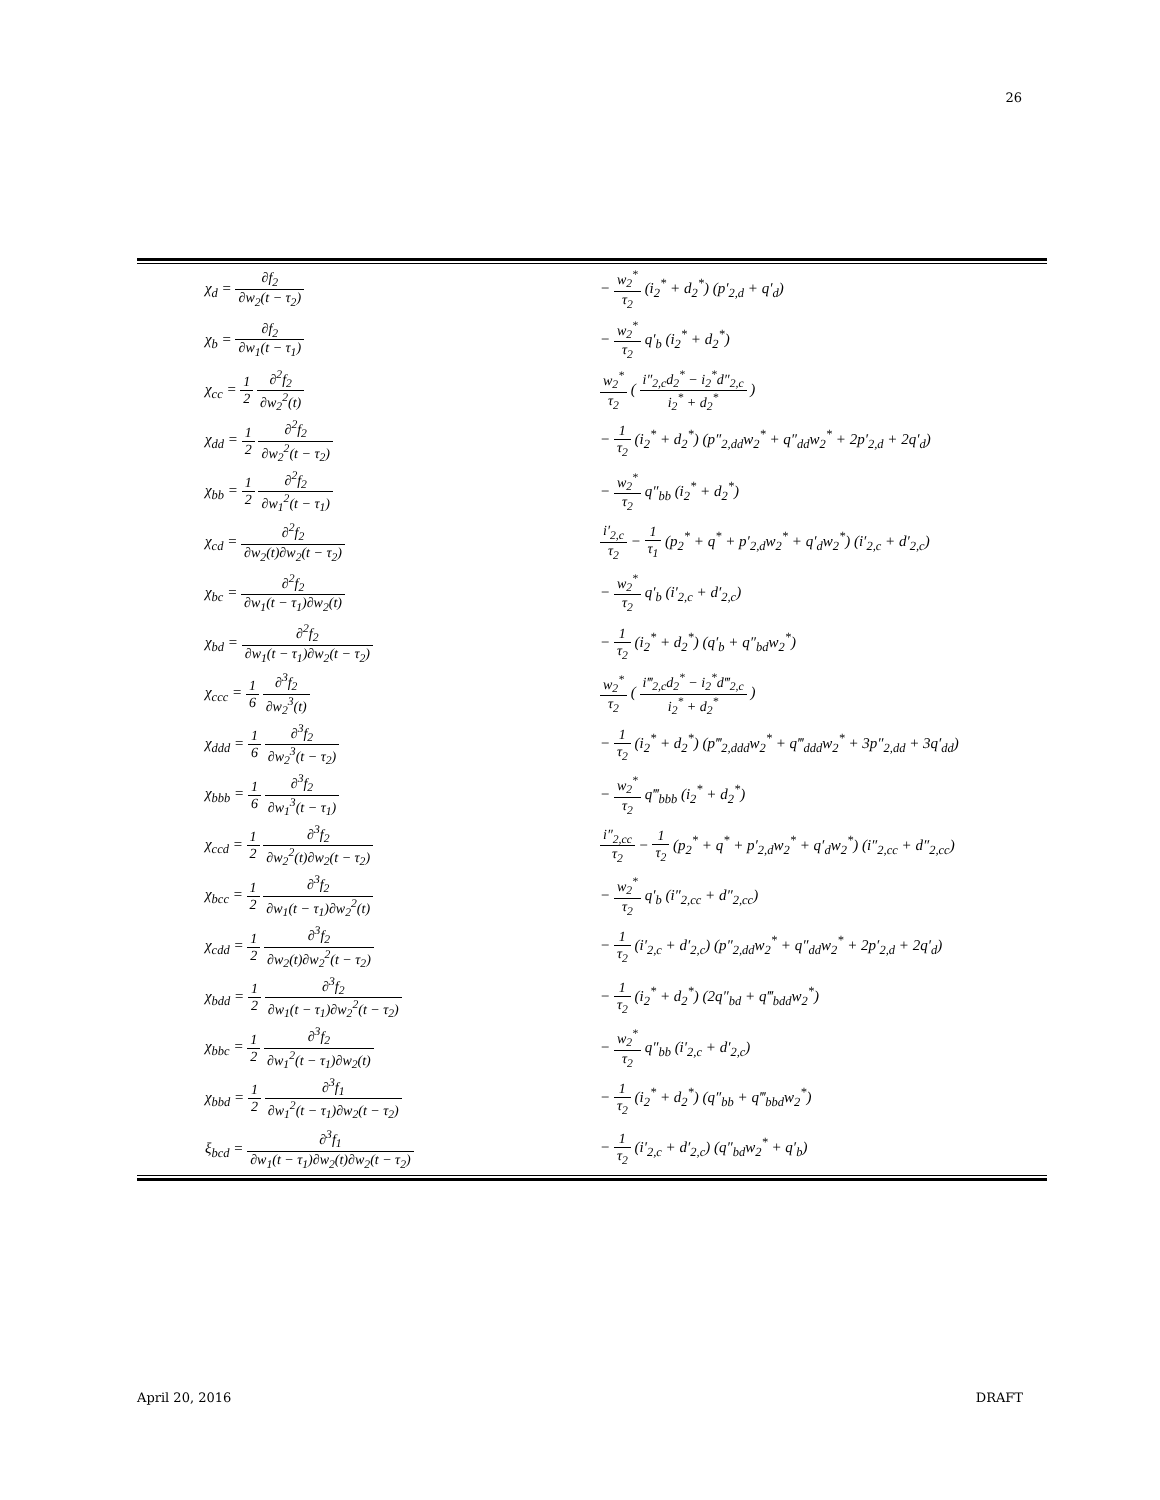26
| χ<sub>d</sub> = ∂f<sub>2</sub> ∂w<sub>2</sub>(t − τ<sub>2</sub>) | − w<sub>2</sub><sup>*</sup> τ<sub>2</sub> (i<sub>2</sub><sup>*</sup> + d<sub>2</sub><sup>*</sup>) (p′<sub>2,d</sub> + q′<sub>d</sub>) |
| χ<sub>b</sub> = ∂f<sub>2</sub> ∂w<sub>1</sub>(t − τ<sub>1</sub>) | − w<sub>2</sub><sup>*</sup> τ<sub>2</sub> q′<sub>b</sub> (i<sub>2</sub><sup>*</sup> + d<sub>2</sub><sup>*</sup>) |
| χ<sub>cc</sub> = 1 2 ∂<sup>2</sup>f<sub>2</sub> ∂w<sub>2</sub><sup>2</sup>(t) | w<sub>2</sub><sup>*</sup> τ<sub>2</sub> ( i″<sub>2,c</sub>d<sub>2</sub><sup>*</sup> − i<sub>2</sub><sup>*</sup>d″<sub>2,c</sub> i<sub>2</sub><sup>*</sup> + d<sub>2</sub><sup>*</sup> ) |
| χ<sub>dd</sub> = 1 2 ∂<sup>2</sup>f<sub>2</sub> ∂w<sub>2</sub><sup>2</sup>(t − τ<sub>2</sub>) | − 1 τ<sub>2</sub> (i<sub>2</sub><sup>*</sup> + d<sub>2</sub><sup>*</sup>) (p″<sub>2,dd</sub>w<sub>2</sub><sup>*</sup> + q″<sub>dd</sub>w<sub>2</sub><sup>*</sup> + 2p′<sub>2,d</sub> + 2q′<sub>d</sub>) |
| χ<sub>bb</sub> = 1 2 ∂<sup>2</sup>f<sub>2</sub> ∂w<sub>1</sub><sup>2</sup>(t − τ<sub>1</sub>) | − w<sub>2</sub><sup>*</sup> τ<sub>2</sub> q″<sub>bb</sub> (i<sub>2</sub><sup>*</sup> + d<sub>2</sub><sup>*</sup>) |
| χ<sub>cd</sub> = ∂<sup>2</sup>f<sub>2</sub> ∂w<sub>2</sub>(t)∂w<sub>2</sub>(t − τ<sub>2</sub>) | i′<sub>2,c</sub> τ<sub>2</sub> − 1 τ<sub>1</sub> (p<sub>2</sub><sup>*</sup> + q<sup>*</sup> + p′<sub>2,d</sub>w<sub>2</sub><sup>*</sup> + q′<sub>d</sub>w<sub>2</sub><sup>*</sup>) (i′<sub>2,c</sub> + d′<sub>2,c</sub>) |
| χ<sub>bc</sub> = ∂<sup>2</sup>f<sub>2</sub> ∂w<sub>1</sub>(t − τ<sub>1</sub>)∂w<sub>2</sub>(t) | − w<sub>2</sub><sup>*</sup> τ<sub>2</sub> q′<sub>b</sub> (i′<sub>2,c</sub> + d′<sub>2,c</sub>) |
| χ<sub>bd</sub> = ∂<sup>2</sup>f<sub>2</sub> ∂w<sub>1</sub>(t − τ<sub>1</sub>)∂w<sub>2</sub>(t − τ<sub>2</sub>) | − 1 τ<sub>2</sub> (i<sub>2</sub><sup>*</sup> + d<sub>2</sub><sup>*</sup>) (q′<sub>b</sub> + q″<sub>bd</sub>w<sub>2</sub><sup>*</sup>) |
| χ<sub>ccc</sub> = 1 6 ∂<sup>3</sup>f<sub>2</sub> ∂w<sub>2</sub><sup>3</sup>(t) | w<sub>2</sub><sup>*</sup> τ<sub>2</sub> ( i‴<sub>2,c</sub>d<sub>2</sub><sup>*</sup> − i<sub>2</sub><sup>*</sup>d‴<sub>2,c</sub> i<sub>2</sub><sup>*</sup> + d<sub>2</sub><sup>*</sup> ) |
| χ<sub>ddd</sub> = 1 6 ∂<sup>3</sup>f<sub>2</sub> ∂w<sub>2</sub><sup>3</sup>(t − τ<sub>2</sub>) | − 1 τ<sub>2</sub> (i<sub>2</sub><sup>*</sup> + d<sub>2</sub><sup>*</sup>) (p‴<sub>2,ddd</sub>w<sub>2</sub><sup>*</sup> + q‴<sub>ddd</sub>w<sub>2</sub><sup>*</sup> + 3p″<sub>2,dd</sub> + 3q′<sub>dd</sub>) |
| χ<sub>bbb</sub> = 1 6 ∂<sup>3</sup>f<sub>2</sub> ∂w<sub>1</sub><sup>3</sup>(t − τ<sub>1</sub>) | − w<sub>2</sub><sup>*</sup> τ<sub>2</sub> q‴<sub>bbb</sub> (i<sub>2</sub><sup>*</sup> + d<sub>2</sub><sup>*</sup>) |
| χ<sub>ccd</sub> = 1 2 ∂<sup>3</sup>f<sub>2</sub> ∂w<sub>2</sub><sup>2</sup>(t)∂w<sub>2</sub>(t − τ<sub>2</sub>) | i″<sub>2,cc</sub> τ<sub>2</sub> − 1 τ<sub>2</sub> (p<sub>2</sub><sup>*</sup> + q<sup>*</sup> + p′<sub>2,d</sub>w<sub>2</sub><sup>*</sup> + q′<sub>d</sub>w<sub>2</sub><sup>*</sup>) (i″<sub>2,cc</sub> + d″<sub>2,cc</sub>) |
| χ<sub>bcc</sub> = 1 2 ∂<sup>3</sup>f<sub>2</sub> ∂w<sub>1</sub>(t − τ<sub>1</sub>)∂w<sub>2</sub><sup>2</sup>(t) | − w<sub>2</sub><sup>*</sup> τ<sub>2</sub> q′<sub>b</sub> (i″<sub>2,cc</sub> + d″<sub>2,cc</sub>) |
| χ<sub>cdd</sub> = 1 2 ∂<sup>3</sup>f<sub>2</sub> ∂w<sub>2</sub>(t)∂w<sub>2</sub><sup>2</sup>(t − τ<sub>2</sub>) | − 1 τ<sub>2</sub> (i′<sub>2,c</sub> + d′<sub>2,c</sub>) (p″<sub>2,dd</sub>w<sub>2</sub><sup>*</sup> + q″<sub>dd</sub>w<sub>2</sub><sup>*</sup> + 2p′<sub>2,d</sub> + 2q′<sub>d</sub>) |
| χ<sub>bdd</sub> = 1 2 ∂<sup>3</sup>f<sub>2</sub> ∂w<sub>1</sub>(t − τ<sub>1</sub>)∂w<sub>2</sub><sup>2</sup>(t − τ<sub>2</sub>) | − 1 τ<sub>2</sub> (i<sub>2</sub><sup>*</sup> + d<sub>2</sub><sup>*</sup>) (2q″<sub>bd</sub> + q‴<sub>bdd</sub>w<sub>2</sub><sup>*</sup>) |
| χ<sub>bbc</sub> = 1 2 ∂<sup>3</sup>f<sub>2</sub> ∂w<sub>1</sub><sup>2</sup>(t − τ<sub>1</sub>)∂w<sub>2</sub>(t) | − w<sub>2</sub><sup>*</sup> τ<sub>2</sub> q″<sub>bb</sub> (i′<sub>2,c</sub> + d′<sub>2,c</sub>) |
| χ<sub>bbd</sub> = 1 2 ∂<sup>3</sup>f<sub>1</sub> ∂w<sub>1</sub><sup>2</sup>(t − τ<sub>1</sub>)∂w<sub>2</sub>(t − τ<sub>2</sub>) | − 1 τ<sub>2</sub> (i<sub>2</sub><sup>*</sup> + d<sub>2</sub><sup>*</sup>) (q″<sub>bb</sub> + q‴<sub>bbd</sub>w<sub>2</sub><sup>*</sup>) |
| ξ<sub>bcd</sub> = ∂<sup>3</sup>f<sub>1</sub> ∂w<sub>1</sub>(t − τ<sub>1</sub>)∂w<sub>2</sub>(t)∂w<sub>2</sub>(t − τ<sub>2</sub>) | − 1 τ<sub>2</sub> (i′<sub>2,c</sub> + d′<sub>2,c</sub>) (q″<sub>bd</sub>w<sub>2</sub><sup>*</sup> + q′<sub>b</sub>) |
April 20, 2016 DRAFT